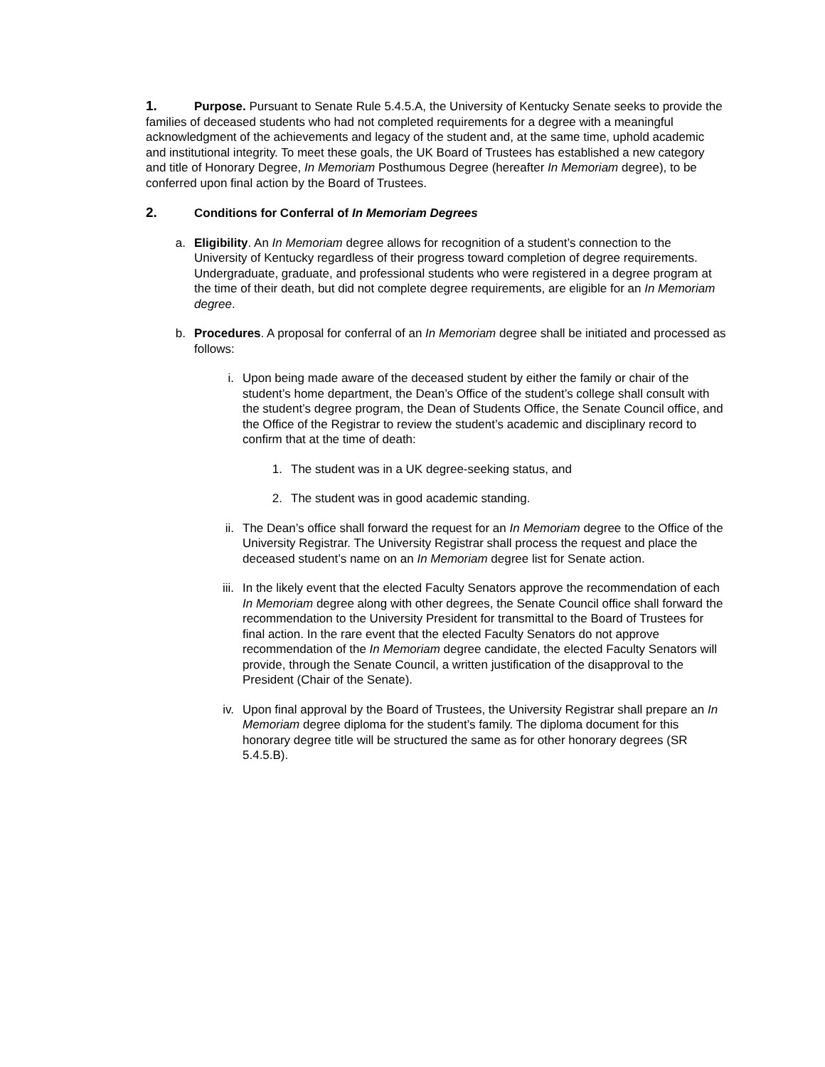1. Purpose. Pursuant to Senate Rule 5.4.5.A, the University of Kentucky Senate seeks to provide the families of deceased students who had not completed requirements for a degree with a meaningful acknowledgment of the achievements and legacy of the student and, at the same time, uphold academic and institutional integrity. To meet these goals, the UK Board of Trustees has established a new category and title of Honorary Degree, In Memoriam Posthumous Degree (hereafter In Memoriam degree), to be conferred upon final action by the Board of Trustees.
2. Conditions for Conferral of In Memoriam Degrees
a. Eligibility. An In Memoriam degree allows for recognition of a student’s connection to the University of Kentucky regardless of their progress toward completion of degree requirements. Undergraduate, graduate, and professional students who were registered in a degree program at the time of their death, but did not complete degree requirements, are eligible for an In Memoriam degree.
b. Procedures. A proposal for conferral of an In Memoriam degree shall be initiated and processed as follows:
i. Upon being made aware of the deceased student by either the family or chair of the student’s home department, the Dean’s Office of the student’s college shall consult with the student’s degree program, the Dean of Students Office, the Senate Council office, and the Office of the Registrar to review the student’s academic and disciplinary record to confirm that at the time of death:
1. The student was in a UK degree-seeking status, and
2. The student was in good academic standing.
ii. The Dean’s office shall forward the request for an In Memoriam degree to the Office of the University Registrar. The University Registrar shall process the request and place the deceased student’s name on an In Memoriam degree list for Senate action.
iii.
In the likely event that the elected Faculty Senators approve the recommendation of each In Memoriam degree along with other degrees, the Senate Council office shall forward the recommendation to the University President for transmittal to the Board of Trustees for final action. In the rare event that the elected Faculty Senators do not approve recommendation of the In Memoriam degree candidate, the elected Faculty Senators will provide, through the Senate Council, a written justification of the disapproval to the President (Chair of the Senate).
iv. Upon final approval by the Board of Trustees, the University Registrar shall prepare an In Memoriam degree diploma for the student’s family. The diploma document for this honorary degree title will be structured the same as for other honorary degrees (SR 5.4.5.B).